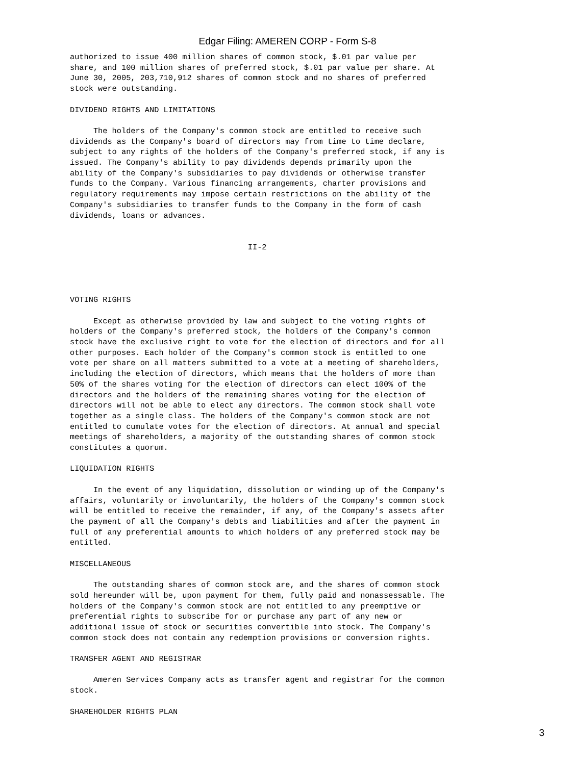Edgar Filing: AMEREN CORP - Form S-8
authorized to issue 400 million shares of common stock, $.01 par value per
share, and 100 million shares of preferred stock, $.01 par value per share. At
June 30, 2005, 203,710,912 shares of common stock and no shares of preferred
stock were outstanding.

DIVIDEND RIGHTS AND LIMITATIONS

     The holders of the Company's common stock are entitled to receive such
dividends as the Company's board of directors may from time to time declare,
subject to any rights of the holders of the Company's preferred stock, if any is
issued. The Company's ability to pay dividends depends primarily upon the
ability of the Company's subsidiaries to pay dividends or otherwise transfer
funds to the Company. Various financing arrangements, charter provisions and
regulatory requirements may impose certain restrictions on the ability of the
Company's subsidiaries to transfer funds to the Company in the form of cash
dividends, loans or advances.


                                      II-2




VOTING RIGHTS

     Except as otherwise provided by law and subject to the voting rights of
holders of the Company's preferred stock, the holders of the Company's common
stock have the exclusive right to vote for the election of directors and for all
other purposes. Each holder of the Company's common stock is entitled to one
vote per share on all matters submitted to a vote at a meeting of shareholders,
including the election of directors, which means that the holders of more than
50% of the shares voting for the election of directors can elect 100% of the
directors and the holders of the remaining shares voting for the election of
directors will not be able to elect any directors. The common stock shall vote
together as a single class. The holders of the Company's common stock are not
entitled to cumulate votes for the election of directors. At annual and special
meetings of shareholders, a majority of the outstanding shares of common stock
constitutes a quorum.

LIQUIDATION RIGHTS

     In the event of any liquidation, dissolution or winding up of the Company's
affairs, voluntarily or involuntarily, the holders of the Company's common stock
will be entitled to receive the remainder, if any, of the Company's assets after
the payment of all the Company's debts and liabilities and after the payment in
full of any preferential amounts to which holders of any preferred stock may be
entitled.

MISCELLANEOUS

     The outstanding shares of common stock are, and the shares of common stock
sold hereunder will be, upon payment for them, fully paid and nonassessable. The
holders of the Company's common stock are not entitled to any preemptive or
preferential rights to subscribe for or purchase any part of any new or
additional issue of stock or securities convertible into stock. The Company's
common stock does not contain any redemption provisions or conversion rights.

TRANSFER AGENT AND REGISTRAR

     Ameren Services Company acts as transfer agent and registrar for the common
stock.

SHAREHOLDER RIGHTS PLAN
3